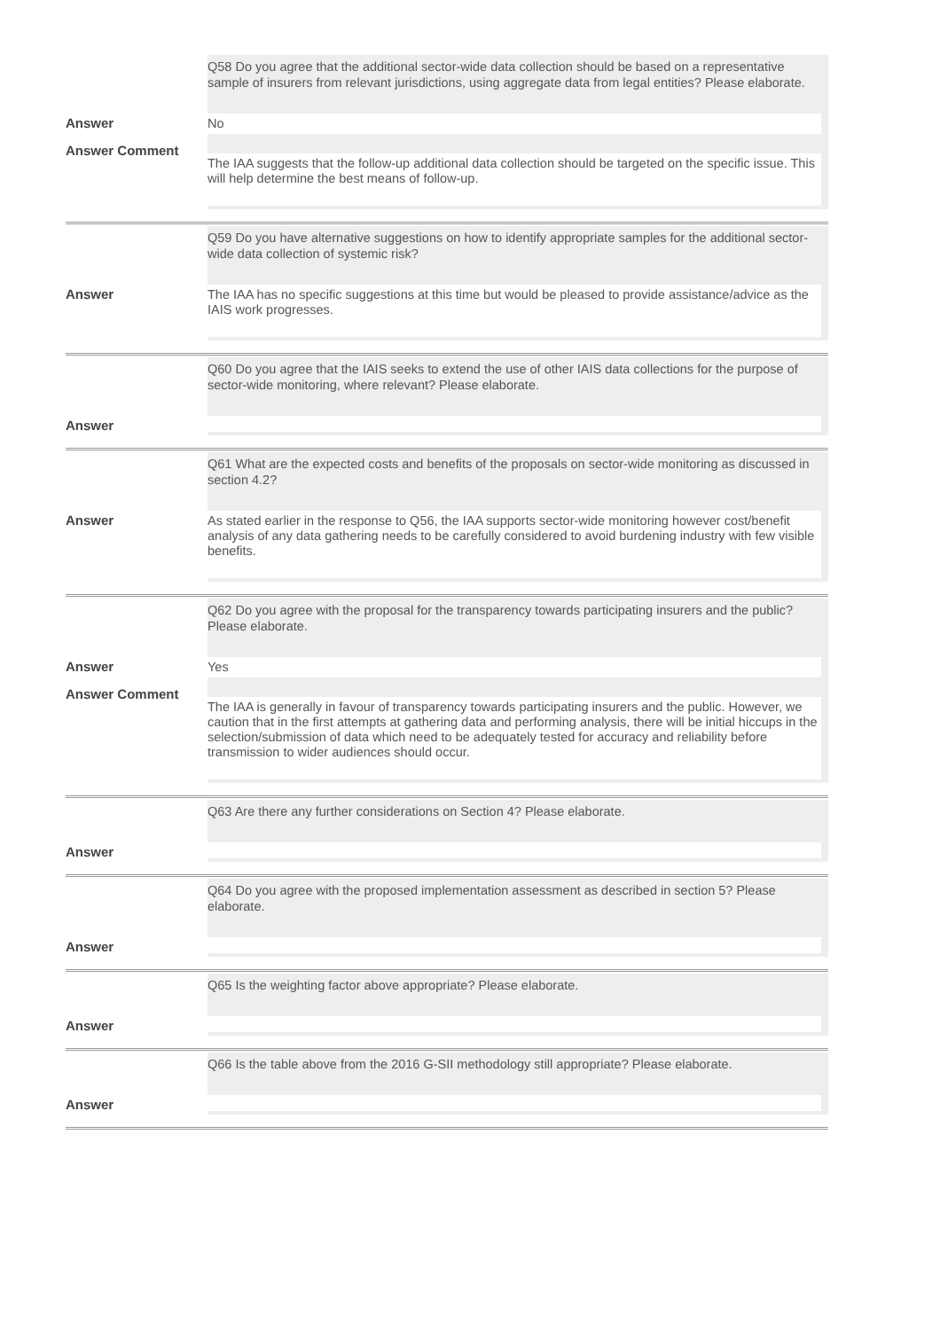| | Q58 Do you agree that the additional sector-wide data collection should be based on a representative sample of insurers from relevant jurisdictions, using aggregate data from legal entities? Please elaborate. |
| Answer | No |
| Answer Comment | The IAA suggests that the follow-up additional data collection should be targeted on the specific issue. This will help determine the best means of follow-up. |
| | Q59 Do you have alternative suggestions on how to identify appropriate samples for the additional sector-wide data collection of systemic risk? |
| Answer | The IAA has no specific suggestions at this time but would be pleased to provide assistance/advice as the IAIS work progresses. |
| | Q60 Do you agree that the IAIS seeks to extend the use of other IAIS data collections for the purpose of sector-wide monitoring, where relevant? Please elaborate. |
| Answer | |
| | Q61 What are the expected costs and benefits of the proposals on sector-wide monitoring as discussed in section 4.2? |
| Answer | As stated earlier in the response to Q56, the IAA supports sector-wide monitoring however cost/benefit analysis of any data gathering needs to be carefully considered to avoid burdening industry with few visible benefits. |
| | Q62 Do you agree with the proposal for the transparency towards participating insurers and the public? Please elaborate. |
| Answer | Yes |
| Answer Comment | The IAA is generally in favour of transparency towards participating insurers and the public. However, we caution that in the first attempts at gathering data and performing analysis, there will be initial hiccups in the selection/submission of data which need to be adequately tested for accuracy and reliability before transmission to wider audiences should occur. |
| | Q63 Are there any further considerations on Section 4? Please elaborate. |
| Answer | |
| | Q64 Do you agree with the proposed implementation assessment as described in section 5? Please elaborate. |
| Answer | |
| | Q65 Is the weighting factor above appropriate? Please elaborate. |
| Answer | |
| | Q66 Is the table above from the 2016 G-SII methodology still appropriate? Please elaborate. |
| Answer | |